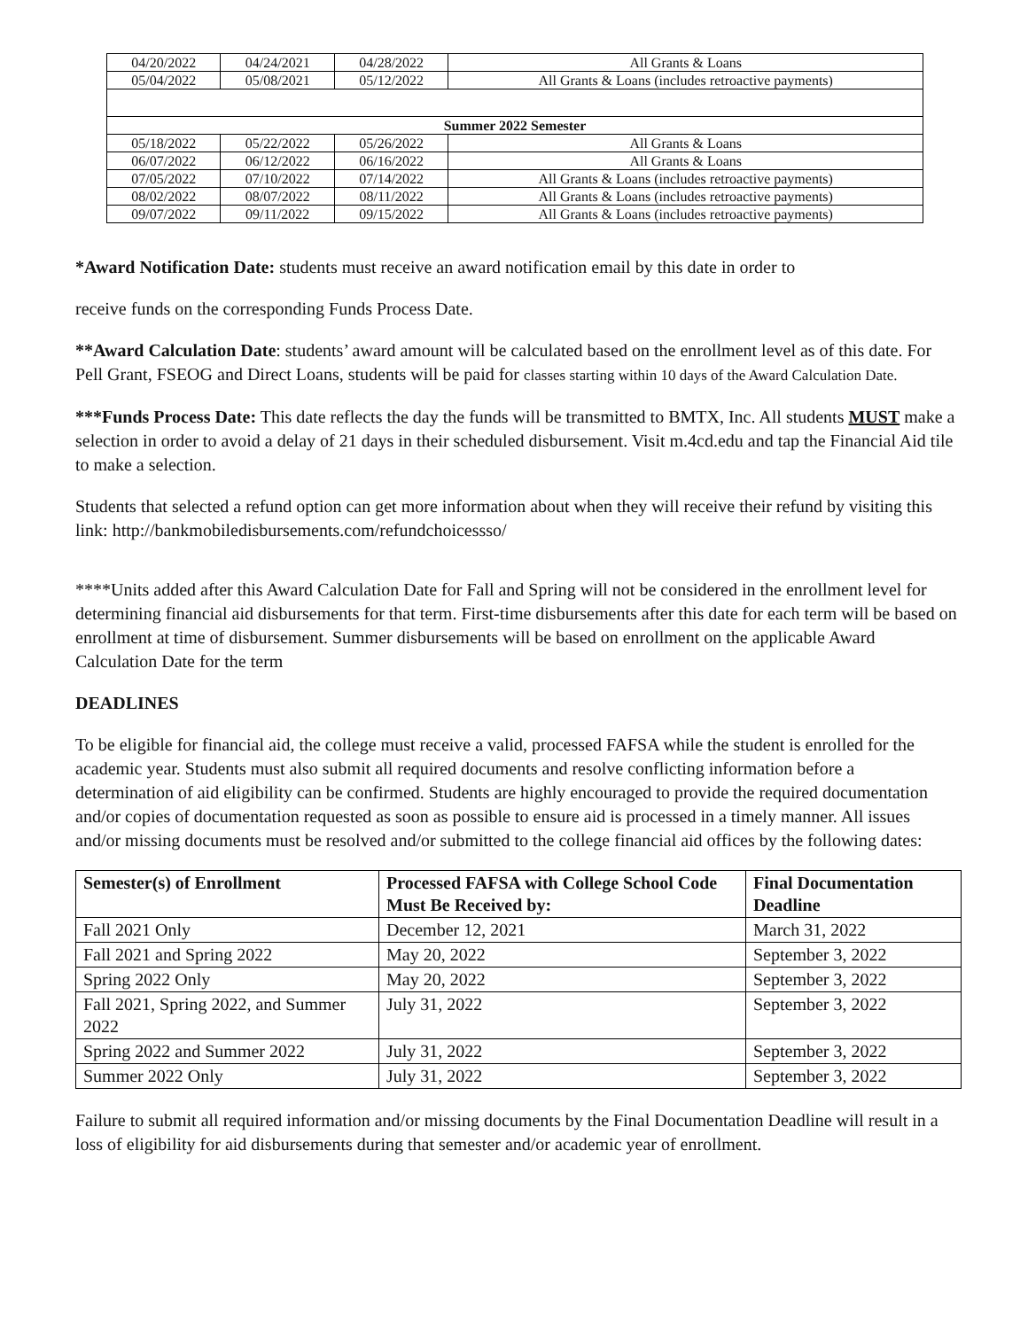| 04/20/2022 | 04/24/2021 | 04/28/2022 | All Grants & Loans |
| 05/04/2022 | 05/08/2021 | 05/12/2022 | All Grants & Loans (includes retroactive payments) |
| Summer 2022 Semester | | | |
| 05/18/2022 | 05/22/2022 | 05/26/2022 | All Grants & Loans |
| 06/07/2022 | 06/12/2022 | 06/16/2022 | All Grants & Loans |
| 07/05/2022 | 07/10/2022 | 07/14/2022 | All Grants & Loans (includes retroactive payments) |
| 08/02/2022 | 08/07/2022 | 08/11/2022 | All Grants & Loans (includes retroactive payments) |
| 09/07/2022 | 09/11/2022 | 09/15/2022 | All Grants & Loans (includes retroactive payments) |
*Award Notification Date: students must receive an award notification email by this date in order to
receive funds on the corresponding Funds Process Date.
**Award Calculation Date: students’ award amount will be calculated based on the enrollment level as of this date. For Pell Grant, FSEOG and Direct Loans, students will be paid for classes starting within 10 days of the Award Calculation Date.
***Funds Process Date: This date reflects the day the funds will be transmitted to BMTX, Inc. All students MUST make a selection in order to avoid a delay of 21 days in their scheduled disbursement. Visit m.4cd.edu and tap the Financial Aid tile to make a selection.
Students that selected a refund option can get more information about when they will receive their refund by visiting this link: http://bankmobiledisbursements.com/refundchoicessso/
****Units added after this Award Calculation Date for Fall and Spring will not be considered in the enrollment level for determining financial aid disbursements for that term. First-time disbursements after this date for each term will be based on enrollment at time of disbursement. Summer disbursements will be based on enrollment on the applicable Award Calculation Date for the term
DEADLINES
To be eligible for financial aid, the college must receive a valid, processed FAFSA while the student is enrolled for the academic year. Students must also submit all required documents and resolve conflicting information before a determination of aid eligibility can be confirmed. Students are highly encouraged to provide the required documentation and/or copies of documentation requested as soon as possible to ensure aid is processed in a timely manner. All issues and/or missing documents must be resolved and/or submitted to the college financial aid offices by the following dates:
| Semester(s) of Enrollment | Processed FAFSA with College School Code Must Be Received by: | Final Documentation Deadline |
| --- | --- | --- |
| Fall 2021 Only | December 12, 2021 | March 31, 2022 |
| Fall 2021 and Spring 2022 | May 20, 2022 | September 3, 2022 |
| Spring 2022 Only | May 20, 2022 | September 3, 2022 |
| Fall 2021, Spring 2022, and Summer 2022 | July 31, 2022 | September 3, 2022 |
| Spring 2022 and Summer 2022 | July 31, 2022 | September 3, 2022 |
| Summer 2022 Only | July 31, 2022 | September 3, 2022 |
Failure to submit all required information and/or missing documents by the Final Documentation Deadline will result in a loss of eligibility for aid disbursements during that semester and/or academic year of enrollment.